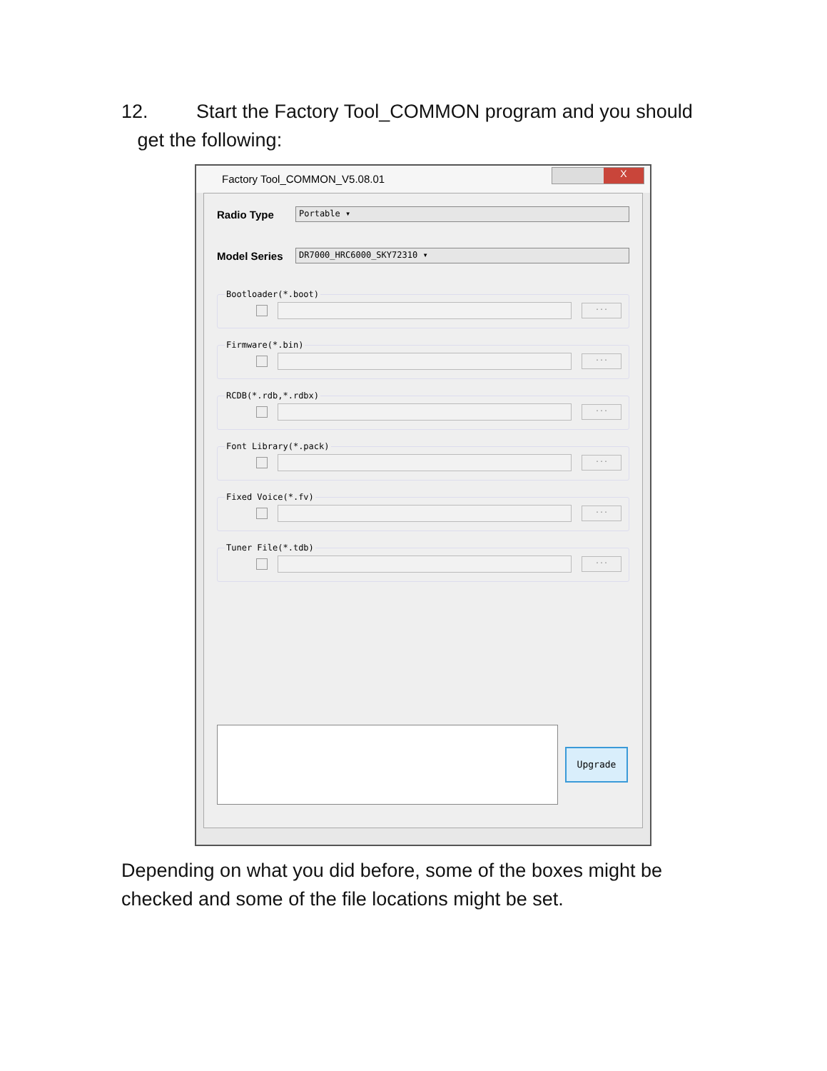12. Start the Factory Tool_COMMON program and you should
get the following:
Factory Tool_COMMON_V5.08.01
X
Radio Type
Portable ▾
Model Series
DR7000_HRC6000_SKY72310 ▾
Bootloader(*.boot)
...
Firmware(*.bin)
...
RCDB(*.rdb,*.rdbx)
...
Font Library(*.pack)
...
Fixed Voice(*.fv)
...
Tuner File(*.tdb)
...
Upgrade
Depending on what you did before, some of the boxes might be checked and some of the file locations might be set.